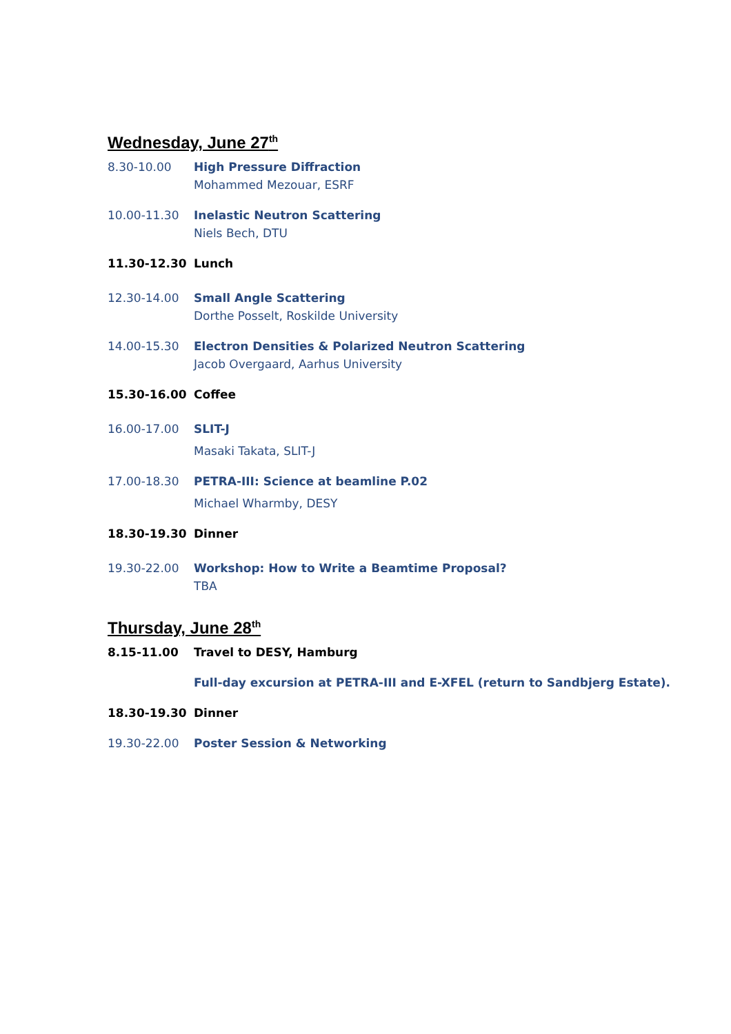Wednesday, June 27<sup>th</sup>
8.30-10.00 High Pressure Diffraction
Mohammed Mezouar, ESRF
10.00-11.30 Inelastic Neutron Scattering
Niels Bech, DTU
11.30-12.30 Lunch
12.30-14.00 Small Angle Scattering
Dorthe Posselt, Roskilde University
14.00-15.30 Electron Densities & Polarized Neutron Scattering
Jacob Overgaard, Aarhus University
15.30-16.00 Coffee
16.00-17.00 SLIT-J
Masaki Takata, SLIT-J
17.00-18.30 PETRA-III: Science at beamline P.02
Michael Wharmby, DESY
18.30-19.30 Dinner
19.30-22.00 Workshop: How to Write a Beamtime Proposal?
TBA
Thursday, June 28<sup>th</sup>
8.15-11.00 Travel to DESY, Hamburg
Full-day excursion at PETRA-III and E-XFEL (return to Sandbjerg Estate).
18.30-19.30 Dinner
19.30-22.00 Poster Session & Networking